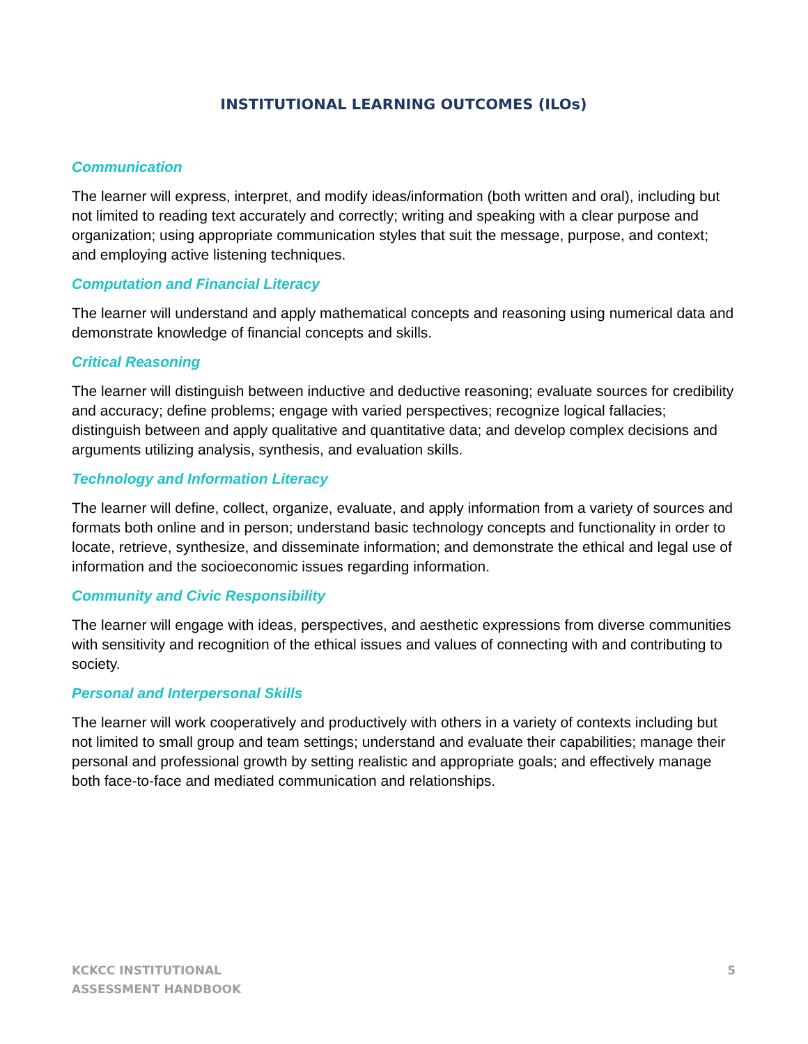INSTITUTIONAL LEARNING OUTCOMES (ILOs)
Communication
The learner will express, interpret, and modify ideas/information (both written and oral), including but not limited to reading text accurately and correctly; writing and speaking with a clear purpose and organization; using appropriate communication styles that suit the message, purpose, and context; and employing active listening techniques.
Computation and Financial Literacy
The learner will understand and apply mathematical concepts and reasoning using numerical data and demonstrate knowledge of financial concepts and skills.
Critical Reasoning
The learner will distinguish between inductive and deductive reasoning; evaluate sources for credibility and accuracy; define problems; engage with varied perspectives; recognize logical fallacies; distinguish between and apply qualitative and quantitative data; and develop complex decisions and arguments utilizing analysis, synthesis, and evaluation skills.
Technology and Information Literacy
The learner will define, collect, organize, evaluate, and apply information from a variety of sources and formats both online and in person; understand basic technology concepts and functionality in order to locate, retrieve, synthesize, and disseminate information; and demonstrate the ethical and legal use of information and the socioeconomic issues regarding information.
Community and Civic Responsibility
The learner will engage with ideas, perspectives, and aesthetic expressions from diverse communities with sensitivity and recognition of the ethical issues and values of connecting with and contributing to society.
Personal and Interpersonal Skills
The learner will work cooperatively and productively with others in a variety of contexts including but not limited to small group and team settings; understand and evaluate their capabilities; manage their personal and professional growth by setting realistic and appropriate goals; and effectively manage both face-to-face and mediated communication and relationships.
KCKCC INSTITUTIONAL
ASSESSMENT HANDBOOK
5